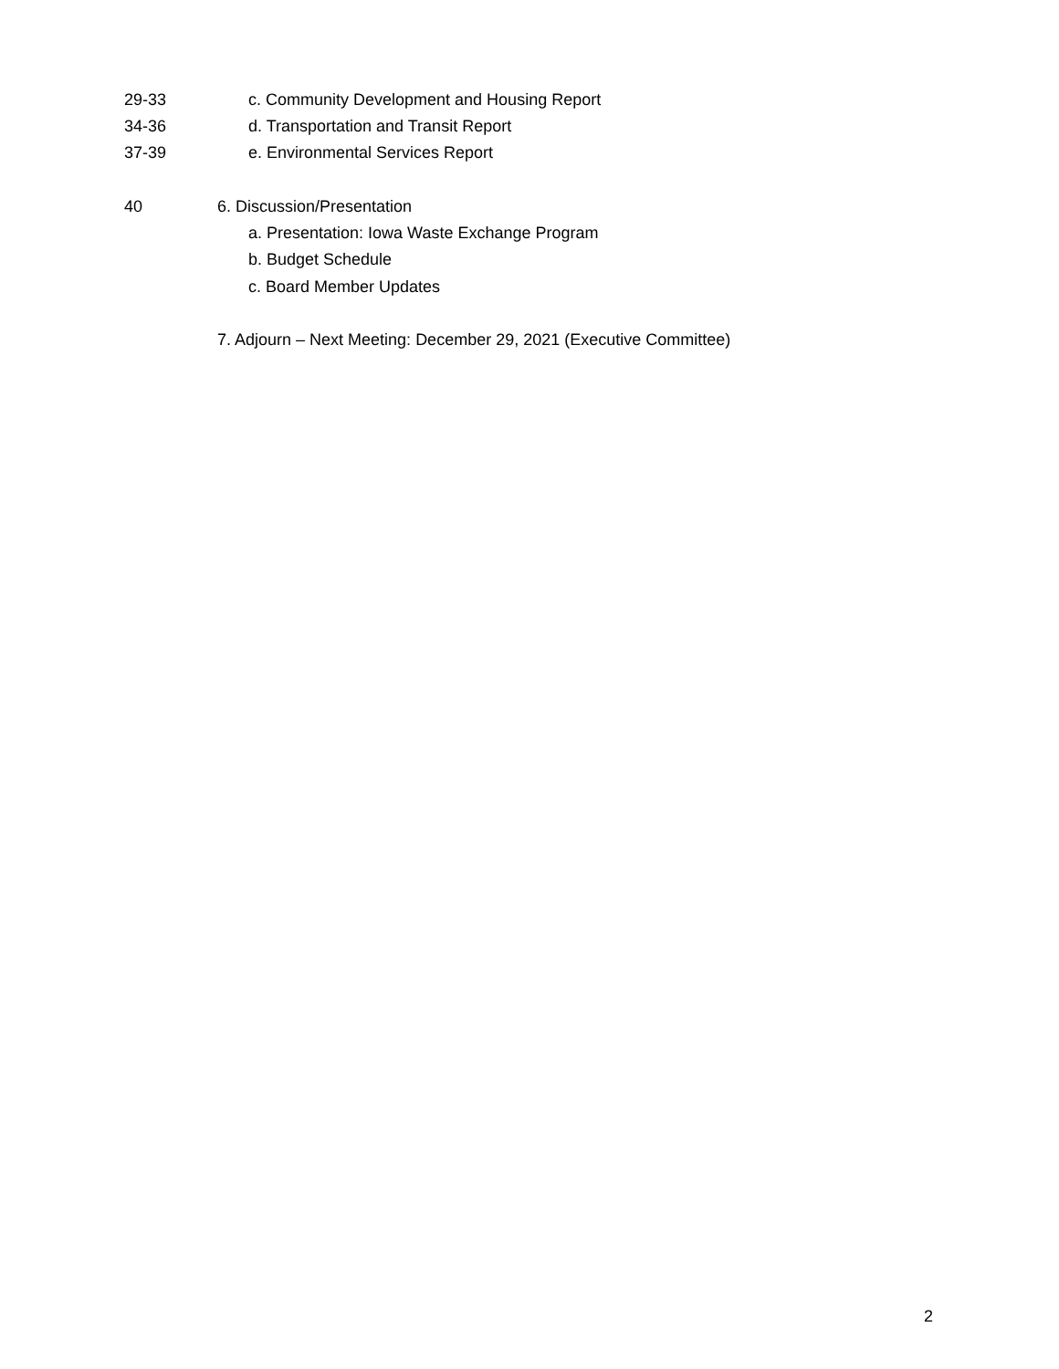29-33 c. Community Development and Housing Report
34-36 d. Transportation and Transit Report
37-39 e. Environmental Services Report
40 6. Discussion/Presentation
a. Presentation: Iowa Waste Exchange Program
b. Budget Schedule
c. Board Member Updates
7. Adjourn – Next Meeting: December 29, 2021 (Executive Committee)
2